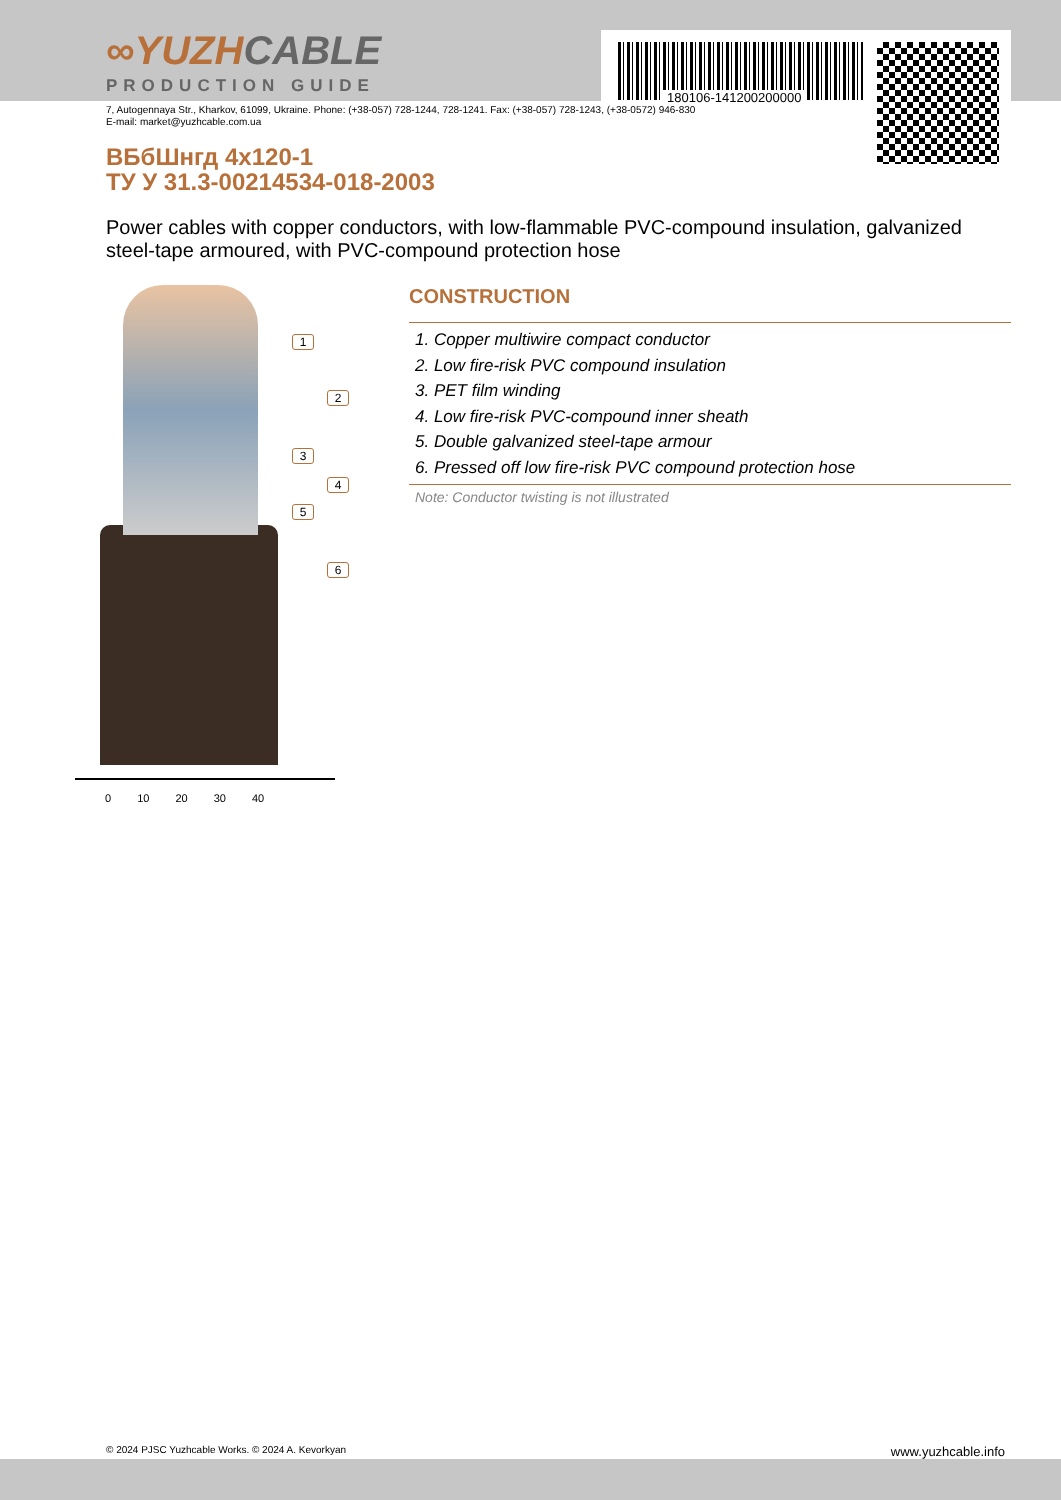180106-141200200000
∞YUZHCABLE
PRODUCTION GUIDE
7, Autogennaya Str., Kharkov, 61099, Ukraine. Phone: (+38-057) 728-1244, 728-1241. Fax: (+38-057) 728-1243, (+38-0572) 946-830
E-mail: market@yuzhcable.com.ua
ВБбШнгд 4x120-1
ТУ У 31.3-00214534-018-2003
Power cables with copper conductors, with low-flammable PVC-compound insulation, galvanized steel-tape armoured, with PVC-compound protection hose
1
2
3
4
5
6
0 10 20 30 40
CONSTRUCTION
1. Copper multiwire compact conductor
2. Low fire-risk PVC compound insulation
3. PET film winding
4. Low fire-risk PVC-compound inner sheath
5. Double galvanized steel-tape armour
6. Pressed off low fire-risk PVC compound protection hose
Note: Conductor twisting is not illustrated
© 2024 PJSC Yuzhcable Works. © 2024 A. Kevorkyan www.yuzhcable.info